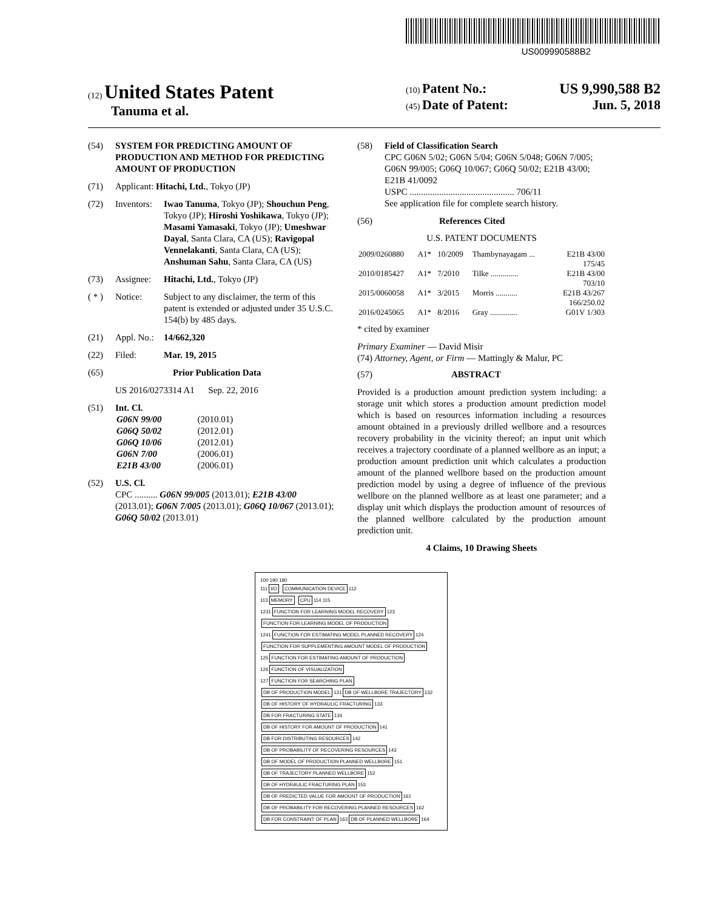US009990588B2
(12) United States Patent
Tanuma et al.
(10) Patent No.: US 9,990,588 B2
(45) Date of Patent: Jun. 5, 2018
(54) SYSTEM FOR PREDICTING AMOUNT OF PRODUCTION AND METHOD FOR PREDICTING AMOUNT OF PRODUCTION
(71) Applicant: Hitachi, Ltd., Tokyo (JP)
(72) Inventors: Iwao Tanuma, Tokyo (JP); Shouchun Peng, Tokyo (JP); Hiroshi Yoshikawa, Tokyo (JP); Masami Yamasaki, Tokyo (JP); Umeshwar Dayal, Santa Clara, CA (US); Ravigopal Vennelakanti, Santa Clara, CA (US); Anshuman Sahu, Santa Clara, CA (US)
(73) Assignee: Hitachi, Ltd., Tokyo (JP)
( * ) Notice: Subject to any disclaimer, the term of this patent is extended or adjusted under 35 U.S.C. 154(b) by 485 days.
(21) Appl. No.: 14/662,320
(22) Filed: Mar. 19, 2015
(65) Prior Publication Data
US 2016/0273314 A1 Sep. 22, 2016
(51) Int. Cl.
| G06N 99/00 | (2010.01) |
| G06Q 50/02 | (2012.01) |
| G06Q 10/06 | (2012.01) |
| G06N 7/00 | (2006.01) |
| E21B 43/00 | (2006.01) |
(52) U.S. Cl.
CPC .......... G06N 99/005 (2013.01); E21B 43/00 (2013.01); G06N 7/005 (2013.01); G06Q 10/067 (2013.01); G06Q 50/02 (2013.01)
(58) Field of Classification Search
CPC G06N 5/02; G06N 5/04; G06N 5/048; G06N 7/005; G06N 99/005; G06Q 10/067; G06Q 50/02; E21B 43/00; E21B 41/0092
USPC .............................................. 706/11
See application file for complete search history.
(56) References Cited
U.S. PATENT DOCUMENTS
| 2009/0260880 | A1* | 10/2009 | Thambynayagam ... | E21B 43/00 175/45 |
| 2010/0185427 | A1* | 7/2010 | Tilke .............. | E21B 43/00 703/10 |
| 2015/0060058 | A1* | 3/2015 | Morris ........... | E21B 43/267 166/250.02 |
| 2016/0245065 | A1* | 8/2016 | Gray .............. | G01V 1/303 |
* cited by examiner
Primary Examiner — David Misir
(74) Attorney, Agent, or Firm — Mattingly & Malur, PC
(57) ABSTRACT
Provided is a production amount prediction system including: a storage unit which stores a production amount prediction model which is based on resources information including a resources amount obtained in a previously drilled wellbore and a resources recovery probability in the vicinity thereof; an input unit which receives a trajectory coordinate of a planned wellbore as an input; a production amount prediction unit which calculates a production amount of the planned wellbore based on the production amount prediction model by using a degree of influence of the previous wellbore on the planned wellbore as at least one parameter; and a display unit which displays the production amount of resources of the planned wellbore calculated by the production amount prediction unit.
4 Claims, 10 Drawing Sheets
100 190 180
111
I/O COMMUNICATION DEVICE
112
113
MEMORY CPU
114 115
1231
FUNCTION FOR LEARNING MODEL RECOVERY
123
FUNCTION FOR LEARNING MODEL OF PRODUCTION
1241
FUNCTION FOR ESTIMATING MODEL PLANNED RECOVERY
124
FUNCTION FOR SUPPLEMENTING AMOUNT MODEL OF PRODUCTION
125
FUNCTION FOR ESTIMATING AMOUNT OF PRODUCTION
126
FUNCTION OF VISUALIZATION
127
FUNCTION FOR SEARCHING PLAN
DB OF PRODUCTION MODEL
131
DB OF WELLBORE TRAJECTORY
132
DB OF HISTORY OF HYDRAULIC FRACTURING
133
DB FOR FRACTURING STATE
134
DB OF HISTORY FOR AMOUNT OF PRODUCTION
141
DB FOR DISTRIBUTING RESOURCES
142
DB OF PROBABILITY OF RECOVERING RESOURCES
143
DB OF MODEL OF PRODUCTION PLANNED WELLBORE
151
DB OF TRAJECTORY PLANNED WELLBORE
152
DB OF HYDRAULIC FRACTURING PLAN
153
DB OF PREDICTED VALUE FOR AMOUNT OF PRODUCTION
161
DB OF PROBABILITY FOR RECOVERING PLANNED RESOURCES
162
DB FOR CONSTRAINT OF PLAN
163
DB OF PLANNED WELLBORE
164